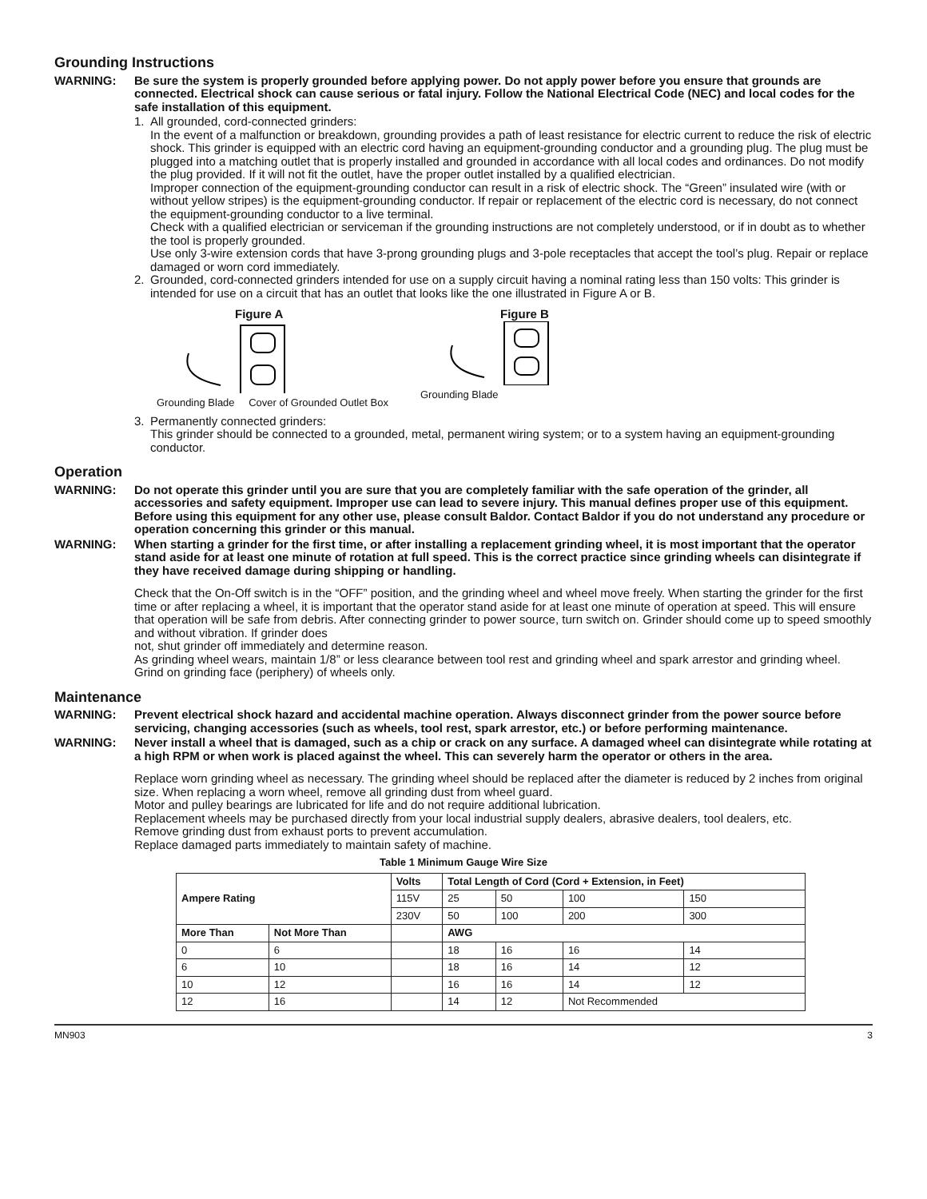Grounding Instructions
WARNING: Be sure the system is properly grounded before applying power. Do not apply power before you ensure that grounds are connected. Electrical shock can cause serious or fatal injury. Follow the National Electrical Code (NEC) and local codes for the safe installation of this equipment.
1. All grounded, cord-connected grinders:
In the event of a malfunction or breakdown, grounding provides a path of least resistance for electric current to reduce the risk of electric shock. This grinder is equipped with an electric cord having an equipment-grounding conductor and a grounding plug. The plug must be plugged into a matching outlet that is properly installed and grounded in accordance with all local codes and ordinances. Do not modify the plug provided. If it will not fit the outlet, have the proper outlet installed by a qualified electrician.
Improper connection of the equipment-grounding conductor can result in a risk of electric shock. The “Green” insulated wire (with or without yellow stripes) is the equipment-grounding conductor. If repair or replacement of the electric cord is necessary, do not connect the equipment-grounding conductor to a live terminal.
Check with a qualified electrician or serviceman if the grounding instructions are not completely understood, or if in doubt as to whether the tool is properly grounded.
Use only 3-wire extension cords that have 3-prong grounding plugs and 3-pole receptacles that accept the tool’s plug. Repair or replace damaged or worn cord immediately.
2. Grounded, cord-connected grinders intended for use on a supply circuit having a nominal rating less than 150 volts: This grinder is intended for use on a circuit that has an outlet that looks like the one illustrated in Figure A or B.
Figure A
Grounding Blade Cover of Grounded Outlet Box
Figure B
Grounding Blade
3. Permanently connected grinders:
This grinder should be connected to a grounded, metal, permanent wiring system; or to a system having an equipment-grounding conductor.
Operation
WARNING: Do not operate this grinder until you are sure that you are completely familiar with the safe operation of the grinder, all accessories and safety equipment. Improper use can lead to severe injury. This manual defines proper use of this equipment. Before using this equipment for any other use, please consult Baldor. Contact Baldor if you do not understand any procedure or operation concerning this grinder or this manual.
WARNING: When starting a grinder for the first time, or after installing a replacement grinding wheel, it is most important that the operator stand aside for at least one minute of rotation at full speed. This is the correct practice since grinding wheels can disintegrate if they have received damage during shipping or handling.
Check that the On-Off switch is in the “OFF” position, and the grinding wheel and wheel move freely. When starting the grinder for the first time or after replacing a wheel, it is important that the operator stand aside for at least one minute of operation at speed. This will ensure that operation will be safe from debris. After connecting grinder to power source, turn switch on. Grinder should come up to speed smoothly and without vibration. If grinder does
not, shut grinder off immediately and determine reason.
As grinding wheel wears, maintain 1/8” or less clearance between tool rest and grinding wheel and spark arrestor and grinding wheel.
Grind on grinding face (periphery) of wheels only.
Maintenance
WARNING: Prevent electrical shock hazard and accidental machine operation. Always disconnect grinder from the power source before servicing, changing accessories (such as wheels, tool rest, spark arrestor, etc.) or before performing maintenance.
WARNING: Never install a wheel that is damaged, such as a chip or crack on any surface. A damaged wheel can disintegrate while rotating at a high RPM or when work is placed against the wheel. This can severely harm the operator or others in the area.
Replace worn grinding wheel as necessary. The grinding wheel should be replaced after the diameter is reduced by 2 inches from original size. When replacing a worn wheel, remove all grinding dust from wheel guard.
Motor and pulley bearings are lubricated for life and do not require additional lubrication.
Replacement wheels may be purchased directly from your local industrial supply dealers, abrasive dealers, tool dealers, etc.
Remove grinding dust from exhaust ports to prevent accumulation.
Replace damaged parts immediately to maintain safety of machine.
Table 1 Minimum Gauge Wire Size
| Ampere Rating | | Volts | Total Length of Cord (Cord + Extension, in Feet) | | | |
| --- | --- | --- | --- | --- | --- | --- |
| | | 115V | 25 | 50 | 100 | 150 |
| | | 230V | 50 | 100 | 200 | 300 |
| More Than | Not More Than | | AWG | | | |
| 0 | 6 | | 18 | 16 | 16 | 14 |
| 6 | 10 | | 18 | 16 | 14 | 12 |
| 10 | 12 | | 16 | 16 | 14 | 12 |
| 12 | 16 | | 14 | 12 | Not Recommended | |
MN903 3